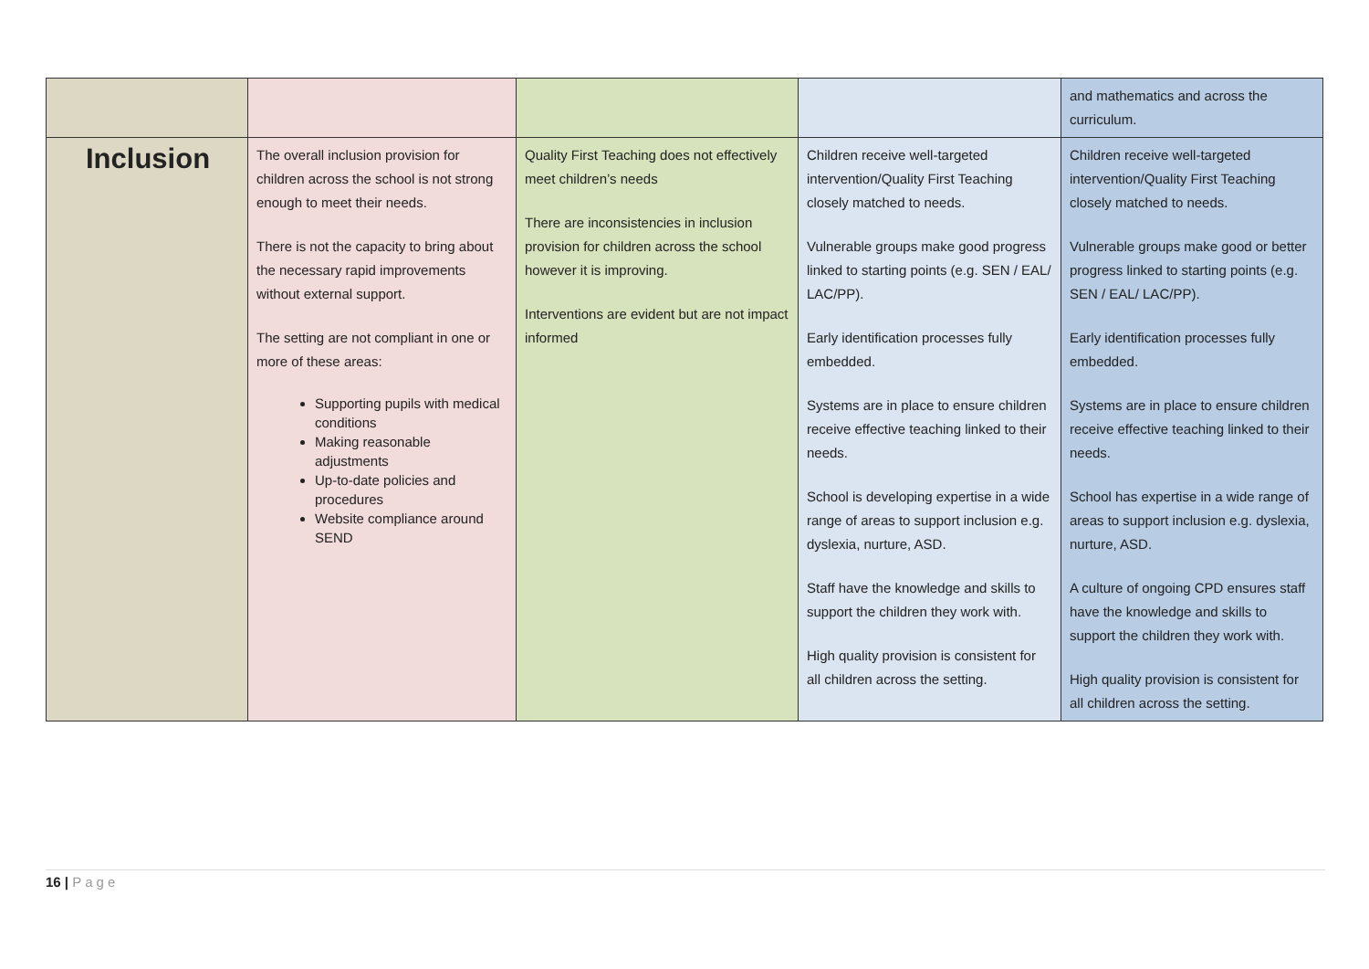| | | | | and mathematics and across the curriculum. |
| Inclusion | The overall inclusion provision for children across the school is not strong enough to meet their needs. There is not the capacity to bring about the necessary rapid improvements without external support. The setting are not compliant in one or more of these areas: Supporting pupils with medical conditions Making reasonable adjustments Up-to-date policies and procedures Website compliance around SEND | Quality First Teaching does not effectively meet children’s needs There are inconsistencies in inclusion provision for children across the school however it is improving. Interventions are evident but are not impact informed | Children receive well-targeted intervention/Quality First Teaching closely matched to needs. Vulnerable groups make good progress linked to starting points (e.g. SEN / EAL/ LAC/PP). Early identification processes fully embedded. Systems are in place to ensure children receive effective teaching linked to their needs. School is developing expertise in a wide range of areas to support inclusion e.g. dyslexia, nurture, ASD. Staff have the knowledge and skills to support the children they work with. High quality provision is consistent for all children across the setting. | Children receive well-targeted intervention/Quality First Teaching closely matched to needs. Vulnerable groups make good or better progress linked to starting points (e.g. SEN / EAL/ LAC/PP). Early identification processes fully embedded. Systems are in place to ensure children receive effective teaching linked to their needs. School has expertise in a wide range of areas to support inclusion e.g. dyslexia, nurture, ASD. A culture of ongoing CPD ensures staff have the knowledge and skills to support the children they work with. High quality provision is consistent for all children across the setting. |
16 | Page